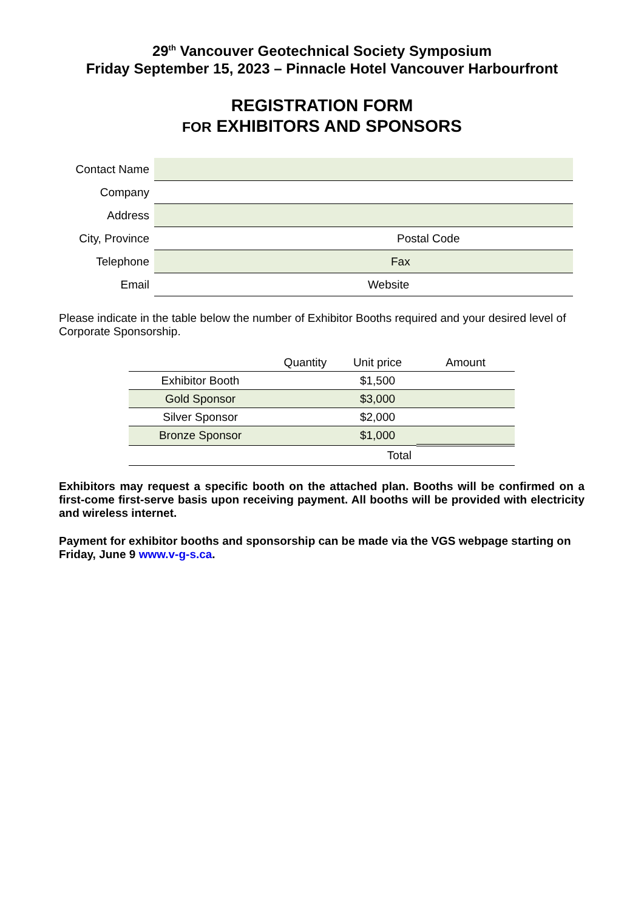29<sup>th</sup> Vancouver Geotechnical Society Symposium
Friday September 15, 2023 – Pinnacle Hotel Vancouver Harbourfront
REGISTRATION FORM
FOR EXHIBITORS AND SPONSORS
| Contact Name | |
| Company | |
| Address | |
| City, Province | Postal Code |
| Telephone | Fax |
| Email | Website |
Please indicate in the table below the number of Exhibitor Booths required and your desired level of Corporate Sponsorship.
| | Quantity | Unit price | Amount |
| --- | --- | --- | --- |
| Exhibitor Booth | | $1,500 | |
| Gold Sponsor | | $3,000 | |
| Silver Sponsor | | $2,000 | |
| Bronze Sponsor | | $1,000 | |
| | | Total | |
Exhibitors may request a specific booth on the attached plan. Booths will be confirmed on a first-come first-serve basis upon receiving payment. All booths will be provided with electricity and wireless internet.
Payment for exhibitor booths and sponsorship can be made via the VGS webpage starting on Friday, June 9 www.v-g-s.ca.